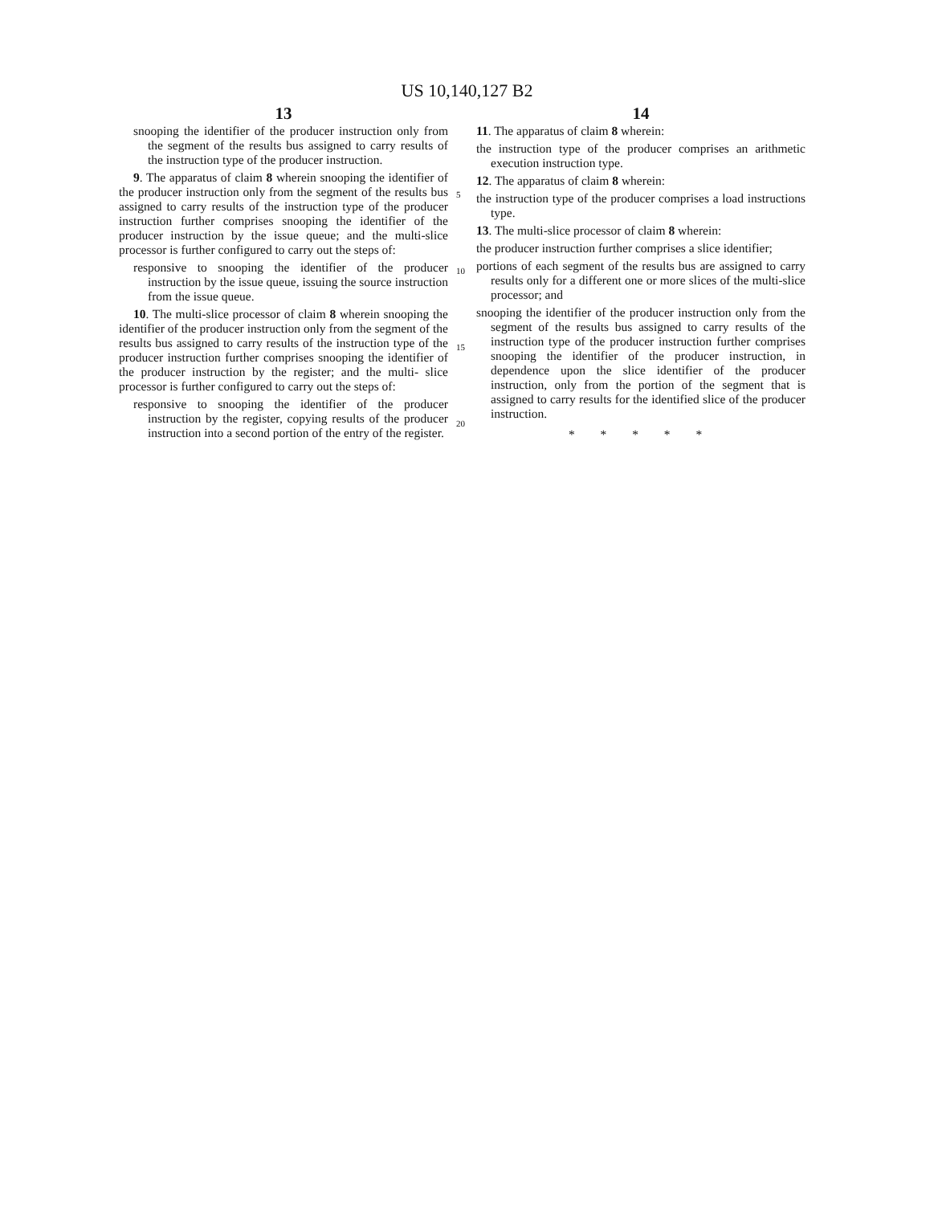US 10,140,127 B2
13
snooping the identifier of the producer instruction only from the segment of the results bus assigned to carry results of the instruction type of the producer instruction.
9. The apparatus of claim 8 wherein snooping the identifier of the producer instruction only from the segment of the results bus assigned to carry results of the instruction type of the producer instruction further comprises snooping the identifier of the producer instruction by the issue queue; and the multi-slice processor is further configured to carry out the steps of:
responsive to snooping the identifier of the producer instruction by the issue queue, issuing the source instruction from the issue queue.
10. The multi-slice processor of claim 8 wherein snooping the identifier of the producer instruction only from the segment of the results bus assigned to carry results of the instruction type of the producer instruction further comprises snooping the identifier of the producer instruction by the register; and the multi- slice processor is further configured to carry out the steps of:
responsive to snooping the identifier of the producer instruction by the register, copying results of the producer instruction into a second portion of the entry of the register.
5
10
15
20
14
11. The apparatus of claim 8 wherein:
the instruction type of the producer comprises an arithmetic execution instruction type.
12. The apparatus of claim 8 wherein:
the instruction type of the producer comprises a load instructions type.
13. The multi-slice processor of claim 8 wherein:
the producer instruction further comprises a slice identifier;
portions of each segment of the results bus are assigned to carry results only for a different one or more slices of the multi-slice processor; and
snooping the identifier of the producer instruction only from the segment of the results bus assigned to carry results of the instruction type of the producer instruction further comprises snooping the identifier of the producer instruction, in dependence upon the slice identifier of the producer instruction, only from the portion of the segment that is assigned to carry results for the identified slice of the producer instruction.
* * * * *